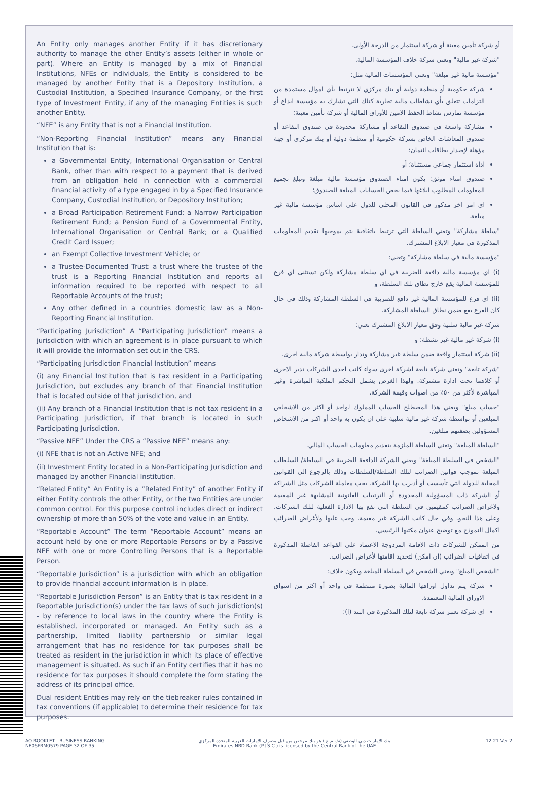An Entity only manages another Entity if it has discretionary authority to manage the other Entity’s assets (either in whole or part). Where an Entity is managed by a mix of Financial Institutions, NFEs or individuals, the Entity is considered to be managed by another Entity that is a Depository Institution, a Custodial Institution, a Specified Insurance Company, or the first type of Investment Entity, if any of the managing Entities is such another Entity.
“NFE” is any Entity that is not a Financial Institution.
“Non-Reporting Financial Institution” means any Financial Institution that is:
a Governmental Entity, International Organisation or Central Bank, other than with respect to a payment that is derived from an obligation held in connection with a commercial financial activity of a type engaged in by a Specified Insurance Company, Custodial Institution, or Depository Institution;
a Broad Participation Retirement Fund; a Narrow Participation Retirement Fund; a Pension Fund of a Governmental Entity, International Organisation or Central Bank; or a Qualified Credit Card Issuer;
an Exempt Collective Investment Vehicle; or
a Trustee-Documented Trust: a trust where the trustee of the trust is a Reporting Financial Institution and reports all information required to be reported with respect to all Reportable Accounts of the trust;
Any other defined in a countries domestic law as a Non-Reporting Financial Institution.
“Participating Jurisdiction” A “Participating Jurisdiction” means a jurisdiction with which an agreement is in place pursuant to which it will provide the information set out in the CRS.
“Participating Jurisdiction Financial Institution” means
(i) any Financial Institution that is tax resident in a Participating Jurisdiction, but excludes any branch of that Financial Institution that is located outside of that jurisdiction, and
(ii) Any branch of a Financial Institution that is not tax resident in a Participating Jurisdiction, if that branch is located in such Participating Jurisdiction.
“Passive NFE” Under the CRS a “Passive NFE” means any:
(i) NFE that is not an Active NFE; and
(ii) Investment Entity located in a Non-Participating Jurisdiction and managed by another Financial Institution.
“Related Entity” An Entity is a “Related Entity” of another Entity if either Entity controls the other Entity, or the two Entities are under common control. For this purpose control includes direct or indirect ownership of more than 50% of the vote and value in an Entity.
“Reportable Account” The term “Reportable Account” means an account held by one or more Reportable Persons or by a Passive NFE with one or more Controlling Persons that is a Reportable Person.
“Reportable Jurisdiction” is a jurisdiction with which an obligation to provide financial account information is in place.
“Reportable Jurisdiction Person” is an Entity that is tax resident in a Reportable Jurisdiction(s) under the tax laws of such jurisdiction(s) - by reference to local laws in the country where the Entity is established, incorporated or managed. An Entity such as a partnership, limited liability partnership or similar legal arrangement that has no residence for tax purposes shall be treated as resident in the jurisdiction in which its place of effective management is situated. As such if an Entity certifies that it has no residence for tax purposes it should complete the form stating the address of its principal office.
Dual resident Entities may rely on the tiebreaker rules contained in tax conventions (if applicable) to determine their residence for tax purposes.
أو شركة تأمين معينة أو شركة استثمار من الدرجة الأولى.
"شركة غير مالية" وتعني شركة خلاف المؤسسة المالية.
"مؤسسة مالية غير مبلغة" وتعني المؤسسات المالية مثل:
شركة حكومية أو منظمة دولية أو بنك مركزي لا تترتبط بأي اموال مستمدة من التزامات تتعلق بأي نشاطات مالية تجارية كتلك التي تشارك به مؤسسة ايداع أو مؤسسة تمارس نشاط الحفظ الامين للأوراق المالية أو شركة تأمين معينة؛
مشاركة واسعة في صندوق التقاعد أو مشاركة محدودة في صندوق التقاعد أو صندوق المعاشات الخاص بشركة حكومية أو منظمة دولية أو بنك مركزي أو جهة مؤهلة لإصدار بطاقات ائتمان؛
اداة استثمار جماعي مستثناة؛ أو
صندوق امناء موثق: يكون امناء الصندوق مؤسسة مالية مبلغة وتبلغ بجميع المعلومات المطلوب ابلاغها فيما يخص الحسابات المبلغة للصندوق؛
اي امر اخر مذكور في القانون المحلي للدول على اساس مؤسسة مالية غير مبلغة.
"سلطة مشاركة" وتعني السلطة التي ترتبط باتفاقية يتم بموجبها تقديم المعلومات المذكورة في معيار الابلاغ المشترك.
"مؤسسة مالية في سلطة مشاركة" وتعني:
(i) اي مؤسسة مالية دافعة للضريبة في اي سلطة مشاركة ولكن تستثنى اي فرع للمؤسسة المالية يقع خارج نطاق تلك السلطة، و
(ii) اي فرع للمؤسسة المالية غير دافع للضريبة في السلطة المشاركة وذلك في حال كان الفرع يقع ضمن نطاق السلطة المشاركة.
شركة غير مالية سلبية وفق معيار الابلاغ المشترك تعني:
(i) شركة غير مالية غير نشطة؛ و
(ii) شركة استثمار واقعة ضمن سلطة غير مشاركة وتدار بواسطة شركة مالية اخرى.
"شركة تابعة" وتعني شركة تابعة لشركة اخرى سواء كانت احدى الشركات تدير الاخرى أو كلاهما تحت ادارة مشتركة. ولهذا الغرض يشمل التحكم الملكية المباشرة وغير المباشرة لأكثر من ٥٠٪ من اصوات وقيمة الشركة.
"حساب مبلغ" ويعني هذا المصطلح الحساب المملوك لواحد أو اكثر من الاشخاص المبلغين أو بواسطة شركة غير مالية سلبية على ان يكون به واحد أو اكثر من الاشخاص المسؤولين بصفتهم مبلغين.
"السلطة المبلغة" وتعني السلطة الملزمة بتقديم معلومات الحساب المالي.
"الشخص في السلطة المبلغة" ويعني الشركة الدافعة للضريبة في السلطة/ السلطات المبلغة بموجب قوانين الضرائب لتلك السلطة/السلطات وذلك بالرجوع الى القوانين المحلية للدولة التي تأسست أو أديرت بها الشركة. يجب معاملة الشركات مثل الشراكة أو الشركة ذات المسؤولية المحدودة أو الترتيبات القانونية المشابهة غير المقيمة ولاغراض الضرائب كمقيمين في السلطة التي تقع بها الادارة الفعلية لتلك الشركات. وعلى هذا النحو، وفي حال كانت الشركة غير مقيمة، وجب عليها ولأغراض الضرائب اكمال النموذج مع توضيح عنوان مكتبها الرئيسي.
من الممكن للشركات ذات الاقامة المزدوجة الاعتماد على القواعد الفاصلة المذكورة في اتفاقيات الضرائب (ان امكن) لتحديد اقامتها لأغراض الضرائب.
"الشخص المبلغ" ويعني الشخص في السلطة المبلغة ويكون خلاف:
شركة يتم تداول اوراقها المالية بصورة منتظمة في واحد أو اكثر من اسواق الاوراق المالية المعتمدة.
اي شركة تعتبر شركة تابعة لتلك المذكورة في البند (i)؛
AO BOOKLET - BUSINESS BANKING
NE06FRM0579 PAGE 32 OF 35
بنك الإمارات دبي الوطني (ش.م.ع.) هو بنك مرخص من قبل مصرف الإمارات العربية المتحدة المركزي.
Emirates NBD Bank (P.J.S.C.) is licensed by the Central Bank of the UAE.
12.21 Ver 2